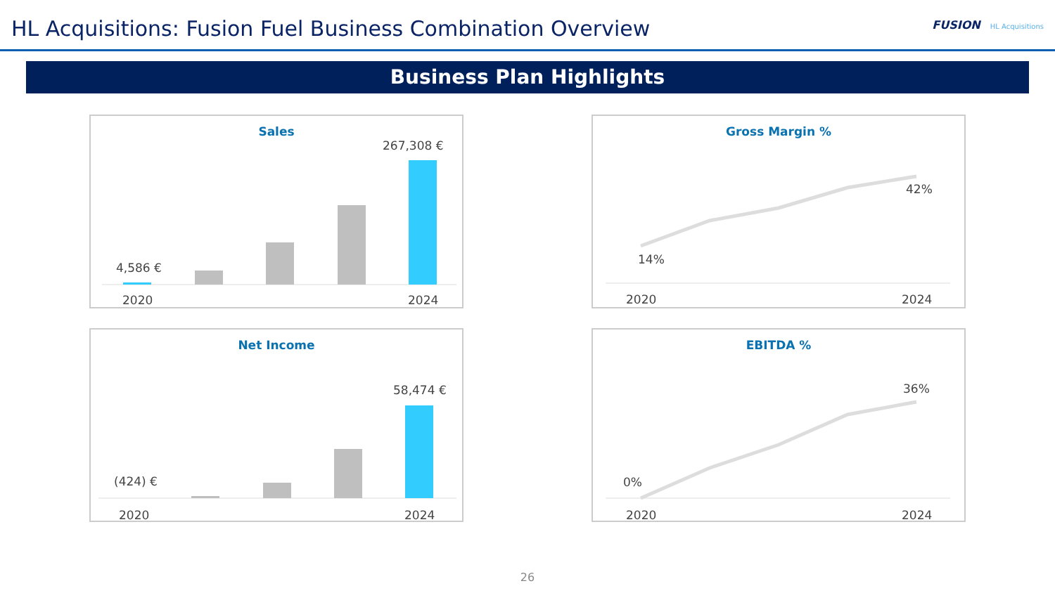HL Acquisitions: Fusion Fuel Business Combination Overview
FUSION HL Acquisitions
Business Plan Highlights
Sales
4,586 €
267,308 €
2020
2024
Gross Margin %
14%
42%
2020
2024
Net Income
(424) €
58,474 €
2020
2024
EBITDA %
0%
36%
2020
2024
26